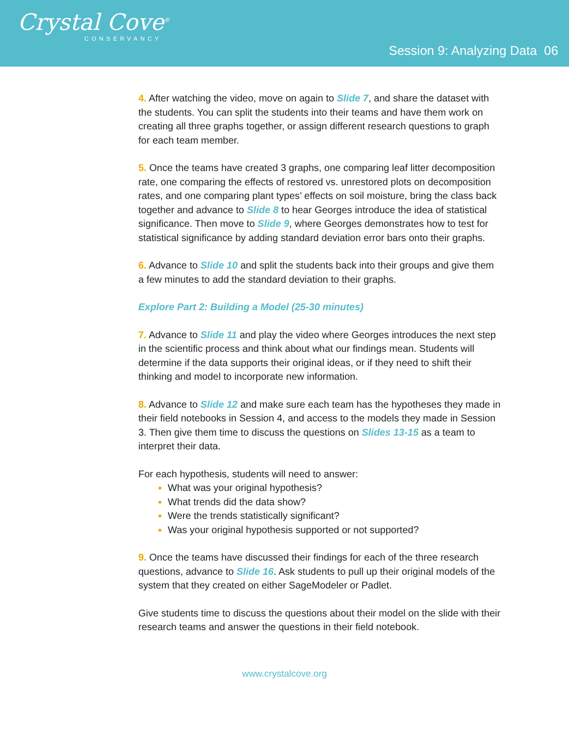Crystal Cove<sup>®</sup>
CONSERVANCY
Session 9: Analyzing Data 06
4. After watching the video, move on again to Slide 7, and share the dataset with the students. You can split the students into their teams and have them work on creating all three graphs together, or assign different research questions to graph for each team member.
5. Once the teams have created 3 graphs, one comparing leaf litter decomposition rate, one comparing the effects of restored vs. unrestored plots on decomposition rates, and one comparing plant types’ effects on soil moisture, bring the class back together and advance to Slide 8 to hear Georges introduce the idea of statistical significance. Then move to Slide 9, where Georges demonstrates how to test for statistical significance by adding standard deviation error bars onto their graphs.
6. Advance to Slide 10 and split the students back into their groups and give them a few minutes to add the standard deviation to their graphs.
Explore Part 2: Building a Model (25-30 minutes)
7. Advance to Slide 11 and play the video where Georges introduces the next step in the scientific process and think about what our findings mean. Students will determine if the data supports their original ideas, or if they need to shift their thinking and model to incorporate new information.
8. Advance to Slide 12 and make sure each team has the hypotheses they made in their field notebooks in Session 4, and access to the models they made in Session 3. Then give them time to discuss the questions on Slides 13-15 as a team to interpret their data.
For each hypothesis, students will need to answer:
What was your original hypothesis?
What trends did the data show?
Were the trends statistically significant?
Was your original hypothesis supported or not supported?
9. Once the teams have discussed their findings for each of the three research questions, advance to Slide 16. Ask students to pull up their original models of the system that they created on either SageModeler or Padlet.
Give students time to discuss the questions about their model on the slide with their research teams and answer the questions in their field notebook.
www.crystalcove.org